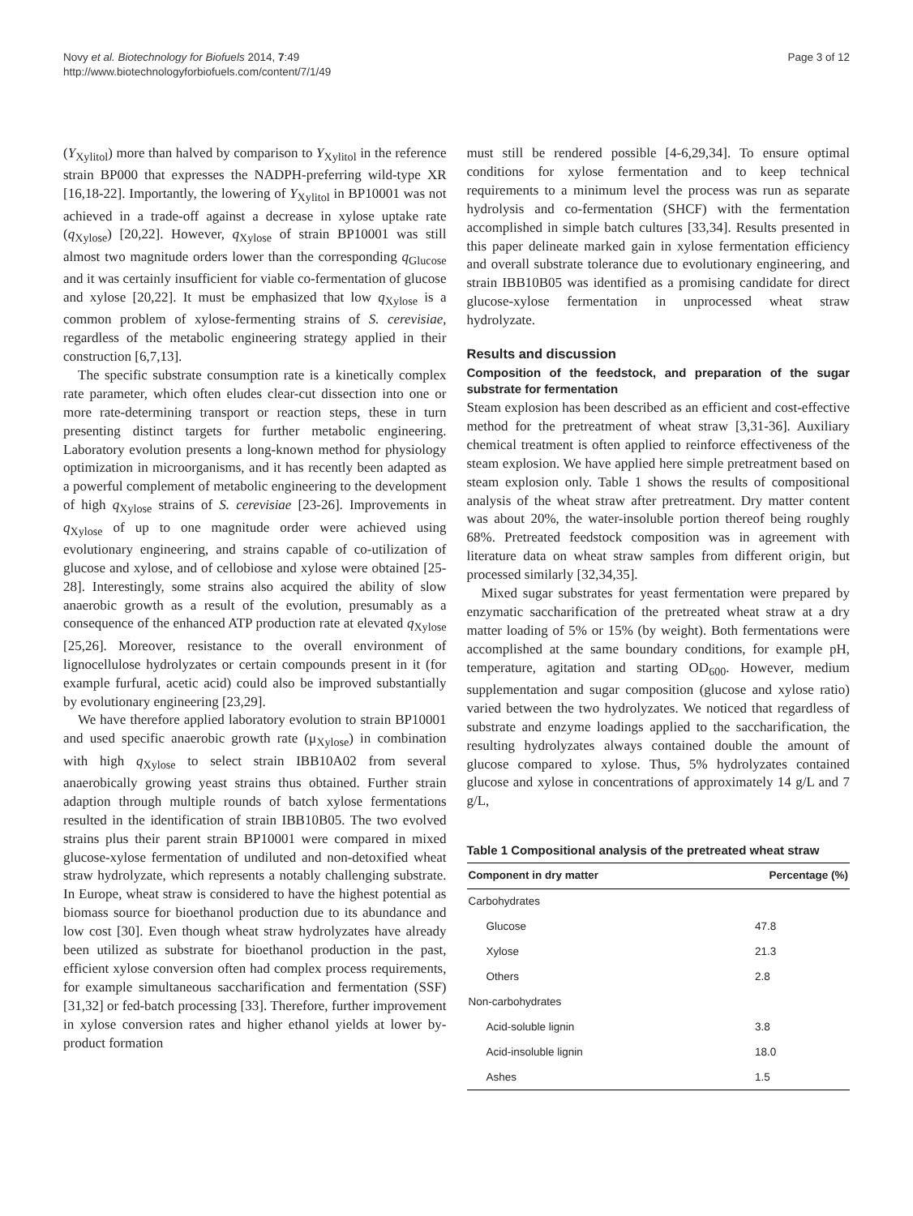Novy et al. Biotechnology for Biofuels 2014, 7:49
http://www.biotechnologyforbiofuels.com/content/7/1/49
Page 3 of 12
(Y<sub>Xylitol</sub>) more than halved by comparison to Y<sub>Xylitol</sub> in the reference strain BP000 that expresses the NADPH-preferring wild-type XR [16,18-22]. Importantly, the lowering of Y<sub>Xylitol</sub> in BP10001 was not achieved in a trade-off against a decrease in xylose uptake rate (q<sub>Xylose</sub>) [20,22]. However, q<sub>Xylose</sub> of strain BP10001 was still almost two magnitude orders lower than the corresponding q<sub>Glucose</sub> and it was certainly insufficient for viable co-fermentation of glucose and xylose [20,22]. It must be emphasized that low q<sub>Xylose</sub> is a common problem of xylose-fermenting strains of S. cerevisiae, regardless of the metabolic engineering strategy applied in their construction [6,7,13].
The specific substrate consumption rate is a kinetically complex rate parameter, which often eludes clear-cut dissection into one or more rate-determining transport or reaction steps, these in turn presenting distinct targets for further metabolic engineering. Laboratory evolution presents a long-known method for physiology optimization in microorganisms, and it has recently been adapted as a powerful complement of metabolic engineering to the development of high q<sub>Xylose</sub> strains of S. cerevisiae [23-26]. Improvements in q<sub>Xylose</sub> of up to one magnitude order were achieved using evolutionary engineering, and strains capable of co-utilization of glucose and xylose, and of cellobiose and xylose were obtained [25-28]. Interestingly, some strains also acquired the ability of slow anaerobic growth as a result of the evolution, presumably as a consequence of the enhanced ATP production rate at elevated q<sub>Xylose</sub> [25,26]. Moreover, resistance to the overall environment of lignocellulose hydrolyzates or certain compounds present in it (for example furfural, acetic acid) could also be improved substantially by evolutionary engineering [23,29].
We have therefore applied laboratory evolution to strain BP10001 and used specific anaerobic growth rate (μ<sub>Xylose</sub>) in combination with high q<sub>Xylose</sub> to select strain IBB10A02 from several anaerobically growing yeast strains thus obtained. Further strain adaption through multiple rounds of batch xylose fermentations resulted in the identification of strain IBB10B05. The two evolved strains plus their parent strain BP10001 were compared in mixed glucose-xylose fermentation of undiluted and non-detoxified wheat straw hydrolyzate, which represents a notably challenging substrate. In Europe, wheat straw is considered to have the highest potential as biomass source for bioethanol production due to its abundance and low cost [30]. Even though wheat straw hydrolyzates have already been utilized as substrate for bioethanol production in the past, efficient xylose conversion often had complex process requirements, for example simultaneous saccharification and fermentation (SSF) [31,32] or fed-batch processing [33]. Therefore, further improvement in xylose conversion rates and higher ethanol yields at lower by-product formation
must still be rendered possible [4-6,29,34]. To ensure optimal conditions for xylose fermentation and to keep technical requirements to a minimum level the process was run as separate hydrolysis and co-fermentation (SHCF) with the fermentation accomplished in simple batch cultures [33,34]. Results presented in this paper delineate marked gain in xylose fermentation efficiency and overall substrate tolerance due to evolutionary engineering, and strain IBB10B05 was identified as a promising candidate for direct glucose-xylose fermentation in unprocessed wheat straw hydrolyzate.
Results and discussion
Composition of the feedstock, and preparation of the sugar substrate for fermentation
Steam explosion has been described as an efficient and cost-effective method for the pretreatment of wheat straw [3,31-36]. Auxiliary chemical treatment is often applied to reinforce effectiveness of the steam explosion. We have applied here simple pretreatment based on steam explosion only. Table 1 shows the results of compositional analysis of the wheat straw after pretreatment. Dry matter content was about 20%, the water-insoluble portion thereof being roughly 68%. Pretreated feedstock composition was in agreement with literature data on wheat straw samples from different origin, but processed similarly [32,34,35].
Mixed sugar substrates for yeast fermentation were prepared by enzymatic saccharification of the pretreated wheat straw at a dry matter loading of 5% or 15% (by weight). Both fermentations were accomplished at the same boundary conditions, for example pH, temperature, agitation and starting OD<sub>600</sub>. However, medium supplementation and sugar composition (glucose and xylose ratio) varied between the two hydrolyzates. We noticed that regardless of substrate and enzyme loadings applied to the saccharification, the resulting hydrolyzates always contained double the amount of glucose compared to xylose. Thus, 5% hydrolyzates contained glucose and xylose in concentrations of approximately 14 g/L and 7 g/L,
Table 1 Compositional analysis of the pretreated wheat straw
| Component in dry matter | Percentage (%) |
| --- | --- |
| Carbohydrates | |
| Glucose | 47.8 |
| Xylose | 21.3 |
| Others | 2.8 |
| Non-carbohydrates | |
| Acid-soluble lignin | 3.8 |
| Acid-insoluble lignin | 18.0 |
| Ashes | 1.5 |